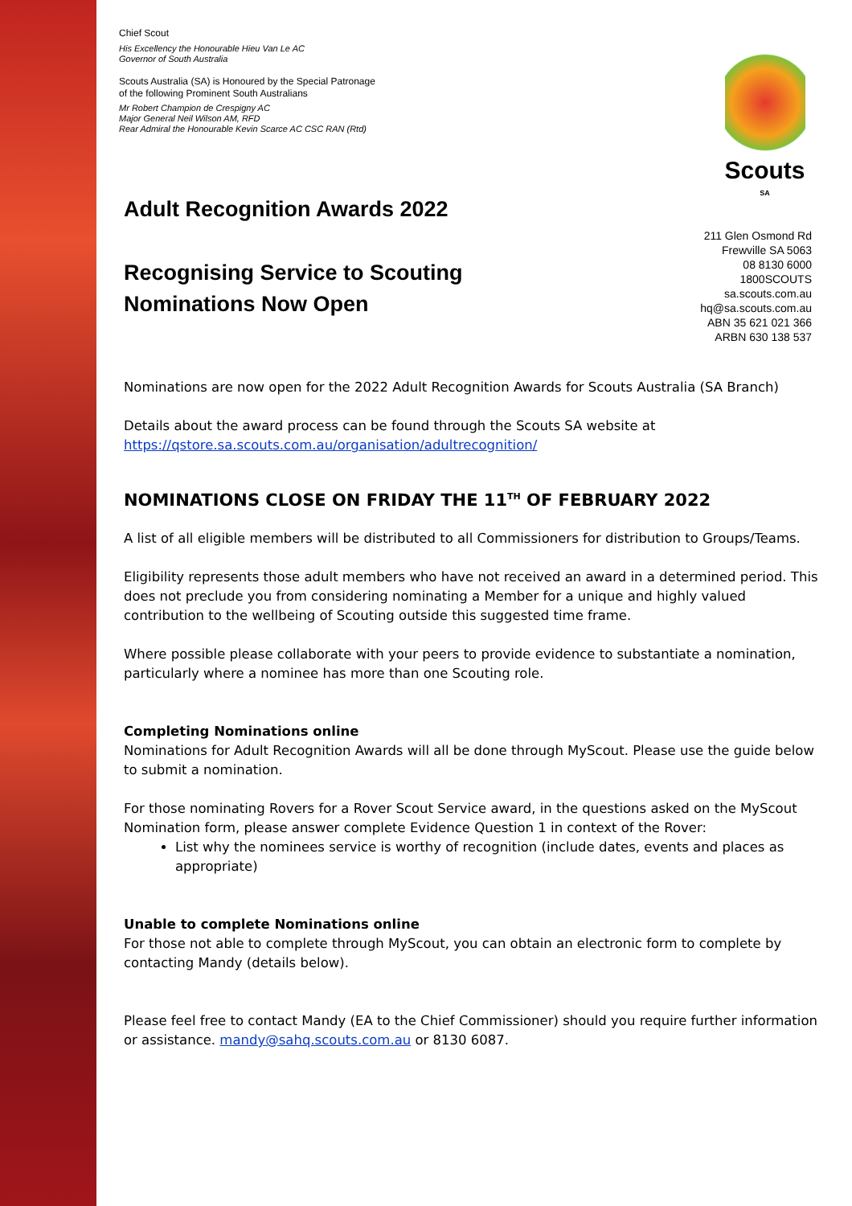Scouts
SA
211 Glen Osmond Rd
Frewville SA 5063
08 8130 6000
1800SCOUTS
sa.scouts.com.au
hq@sa.scouts.com.au
ABN 35 621 021 366
ARBN 630 138 537
Chief Scout
His Excellency the Honourable Hieu Van Le AC
Governor of South Australia
Scouts Australia (SA) is Honoured by the Special Patronage
of the following Prominent South Australians
Mr Robert Champion de Crespigny AC
Major General Neil Wilson AM, RFD
Rear Admiral the Honourable Kevin Scarce AC CSC RAN (Rtd)
Adult Recognition Awards 2022
Recognising Service to Scouting Nominations Now Open
Nominations are now open for the 2022 Adult Recognition Awards for Scouts Australia (SA Branch)
Details about the award process can be found through the Scouts SA website at https://qstore.sa.scouts.com.au/organisation/adultrecognition/
NOMINATIONS CLOSE ON FRIDAY THE 11<sup>TH</sup> OF FEBRUARY 2022
A list of all eligible members will be distributed to all Commissioners for distribution to Groups/Teams.
Eligibility represents those adult members who have not received an award in a determined period. This does not preclude you from considering nominating a Member for a unique and highly valued contribution to the wellbeing of Scouting outside this suggested time frame.
Where possible please collaborate with your peers to provide evidence to substantiate a nomination, particularly where a nominee has more than one Scouting role.
Completing Nominations online
Nominations for Adult Recognition Awards will all be done through MyScout. Please use the guide below to submit a nomination.
For those nominating Rovers for a Rover Scout Service award, in the questions asked on the MyScout Nomination form, please answer complete Evidence Question 1 in context of the Rover:
List why the nominees service is worthy of recognition (include dates, events and places as appropriate)
Unable to complete Nominations online
For those not able to complete through MyScout, you can obtain an electronic form to complete by contacting Mandy (details below).
Please feel free to contact Mandy (EA to the Chief Commissioner) should you require further information or assistance. mandy@sahq.scouts.com.au or 8130 6087.